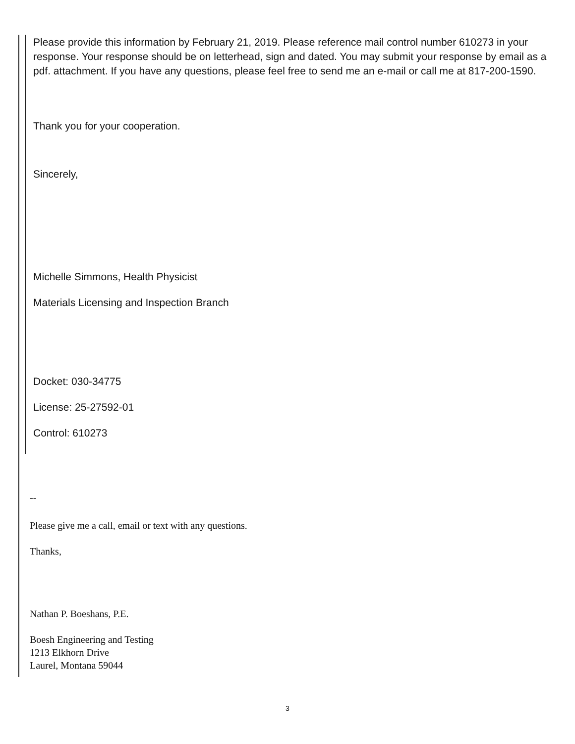Please provide this information by February 21, 2019. Please reference mail control number 610273 in your response. Your response should be on letterhead, sign and dated. You may submit your response by email as a pdf. attachment. If you have any questions, please feel free to send me an e-mail or call me at 817-200-1590.
Thank you for your cooperation.
Sincerely,
Michelle Simmons, Health Physicist
Materials Licensing and Inspection Branch
Docket: 030-34775
License: 25-27592-01
Control: 610273
--
Please give me a call, email or text with any questions.
Thanks,
Nathan P. Boeshans, P.E.
Boesh Engineering and Testing
1213 Elkhorn Drive
Laurel, Montana 59044
3